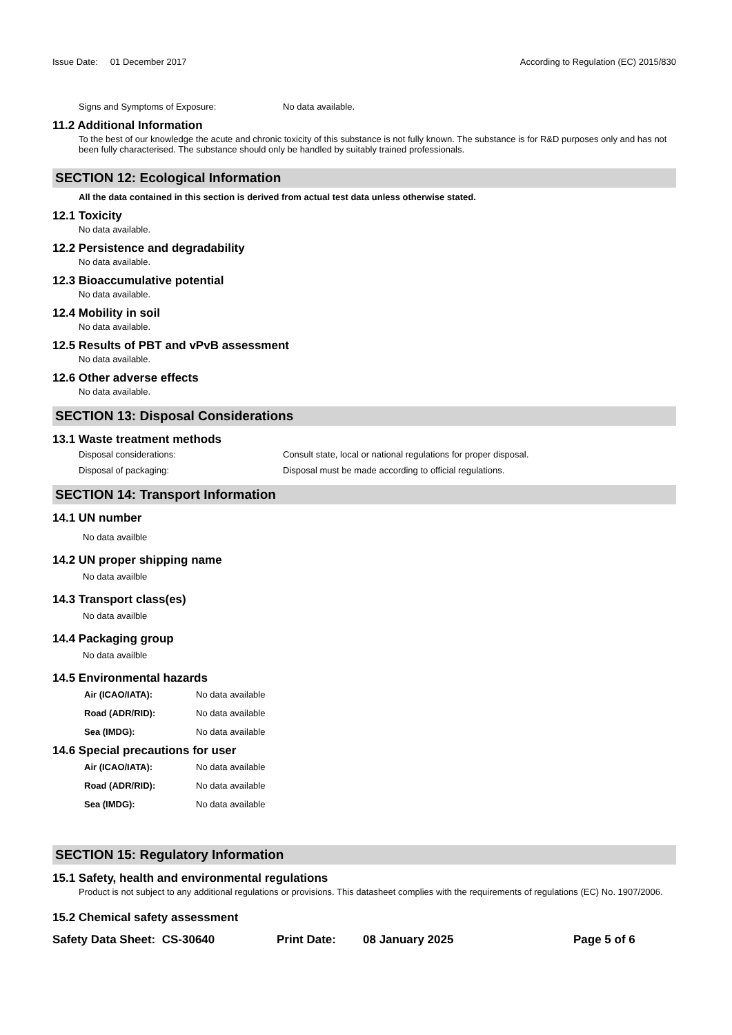Issue Date: 01 December 2017 According to Regulation (EC) 2015/830
Signs and Symptoms of Exposure: No data available.
11.2 Additional Information
To the best of our knowledge the acute and chronic toxicity of this substance is not fully known. The substance is for R&D purposes only and has not been fully characterised. The substance should only be handled by suitably trained professionals.
SECTION 12: Ecological Information
All the data contained in this section is derived from actual test data unless otherwise stated.
12.1 Toxicity
No data available.
12.2 Persistence and degradability
No data available.
12.3 Bioaccumulative potential
No data available.
12.4 Mobility in soil
No data available.
12.5 Results of PBT and vPvB assessment
No data available.
12.6 Other adverse effects
No data available.
SECTION 13: Disposal Considerations
13.1 Waste treatment methods
Disposal considerations: Consult state, local or national regulations for proper disposal.
Disposal of packaging: Disposal must be made according to official regulations.
SECTION 14: Transport Information
14.1 UN number
No data availble
14.2 UN proper shipping name
No data availble
14.3 Transport class(es)
No data availble
14.4 Packaging group
No data availble
14.5 Environmental hazards
Air (ICAO/IATA): No data available
Road (ADR/RID): No data available
Sea (IMDG): No data available
14.6 Special precautions for user
Air (ICAO/IATA): No data available
Road (ADR/RID): No data available
Sea (IMDG): No data available
SECTION 15: Regulatory Information
15.1 Safety, health and environmental regulations
Product is not subject to any additional regulations or provisions. This datasheet complies with the requirements of regulations (EC) No. 1907/2006.
15.2 Chemical safety assessment
Safety Data Sheet: CS-30640 Print Date: 08 January 2025 Page 5 of 6